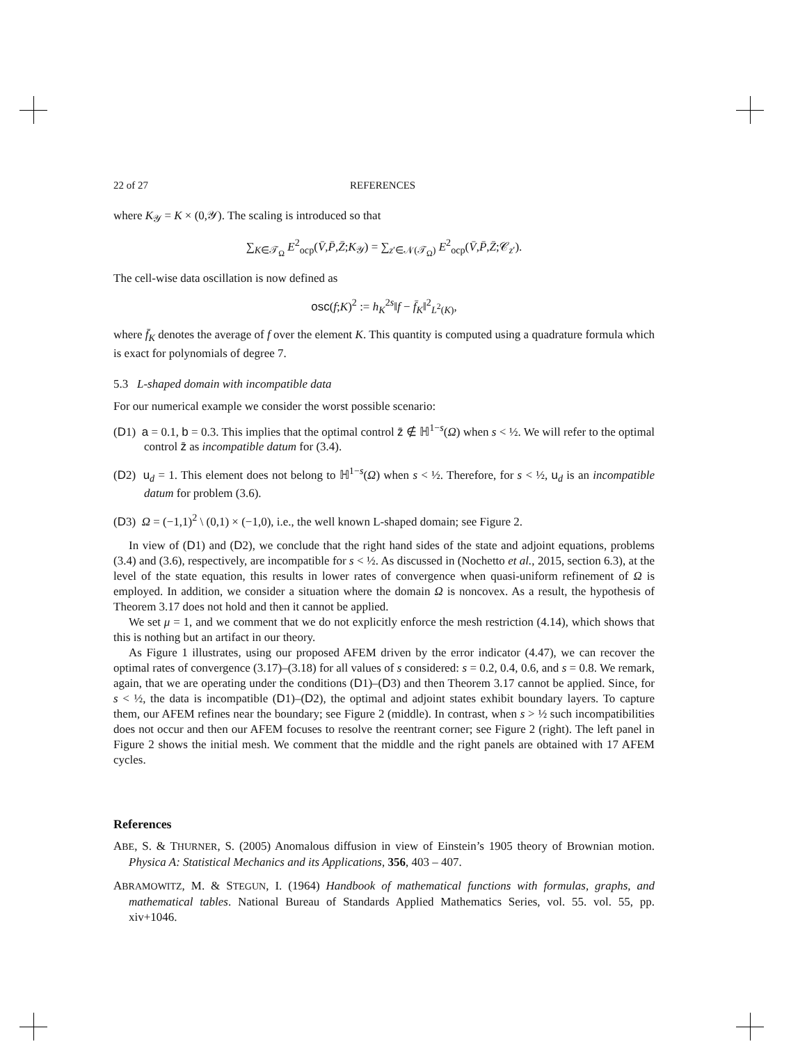22 of 27 REFERENCES
where K<sub>𝒴</sub> = K × (0,𝒴). The scaling is introduced so that
∑<sub>K∈𝒯<sub>Ω</sub></sub> E<sup>2</sup><sub>ocp</sub>(V̄,P̄,Z̄;K<sub>𝒴</sub>) = ∑<sub>z′∈𝒩(𝒯<sub>Ω</sub>)</sub> E<sup>2</sup><sub>ocp</sub>(V̄,P̄,Z̄;𝒞<sub>z′</sub>).
The cell-wise data oscillation is now defined as
osc(f;K)<sup>2</sup> := h<sub>K</sub><sup>2s</sup>‖f − f̄<sub>K</sub>‖<sup>2</sup><sub>L<sup>2</sup>(K)</sub>,
where f̄<sub>K</sub> denotes the average of f over the element K. This quantity is computed using a quadrature formula which is exact for polynomials of degree 7.
5.3 L-shaped domain with incompatible data
For our numerical example we consider the worst possible scenario:
(D1) a = 0.1, b = 0.3. This implies that the optimal control z̄ ∉ ℍ<sup>1−s</sup>(Ω) when s < ½. We will refer to the optimal control z̄ as incompatible datum for (3.4).
(D2) u<sub>d</sub> = 1. This element does not belong to ℍ<sup>1−s</sup>(Ω) when s < ½. Therefore, for s < ½, u<sub>d</sub> is an incompatible datum for problem (3.6).
(D3) Ω = (−1,1)<sup>2</sup> \ (0,1) × (−1,0), i.e., the well known L-shaped domain; see Figure 2.
In view of (D1) and (D2), we conclude that the right hand sides of the state and adjoint equations, problems (3.4) and (3.6), respectively, are incompatible for s < ½. As discussed in (Nochetto et al., 2015, section 6.3), at the level of the state equation, this results in lower rates of convergence when quasi-uniform refinement of Ω is employed. In addition, we consider a situation where the domain Ω is noncovex. As a result, the hypothesis of Theorem 3.17 does not hold and then it cannot be applied.
We set μ = 1, and we comment that we do not explicitly enforce the mesh restriction (4.14), which shows that this is nothing but an artifact in our theory.
As Figure 1 illustrates, using our proposed AFEM driven by the error indicator (4.47), we can recover the optimal rates of convergence (3.17)–(3.18) for all values of s considered: s = 0.2, 0.4, 0.6, and s = 0.8. We remark, again, that we are operating under the conditions (D1)–(D3) and then Theorem 3.17 cannot be applied. Since, for s < ½, the data is incompatible (D1)–(D2), the optimal and adjoint states exhibit boundary layers. To capture them, our AFEM refines near the boundary; see Figure 2 (middle). In contrast, when s > ½ such incompatibilities does not occur and then our AFEM focuses to resolve the reentrant corner; see Figure 2 (right). The left panel in Figure 2 shows the initial mesh. We comment that the middle and the right panels are obtained with 17 AFEM cycles.
References
ABE, S. & THURNER, S. (2005) Anomalous diffusion in view of Einstein’s 1905 theory of Brownian motion. Physica A: Statistical Mechanics and its Applications, 356, 403 – 407.
ABRAMOWITZ, M. & STEGUN, I. (1964) Handbook of mathematical functions with formulas, graphs, and mathematical tables. National Bureau of Standards Applied Mathematics Series, vol. 55. vol. 55, pp. xiv+1046.